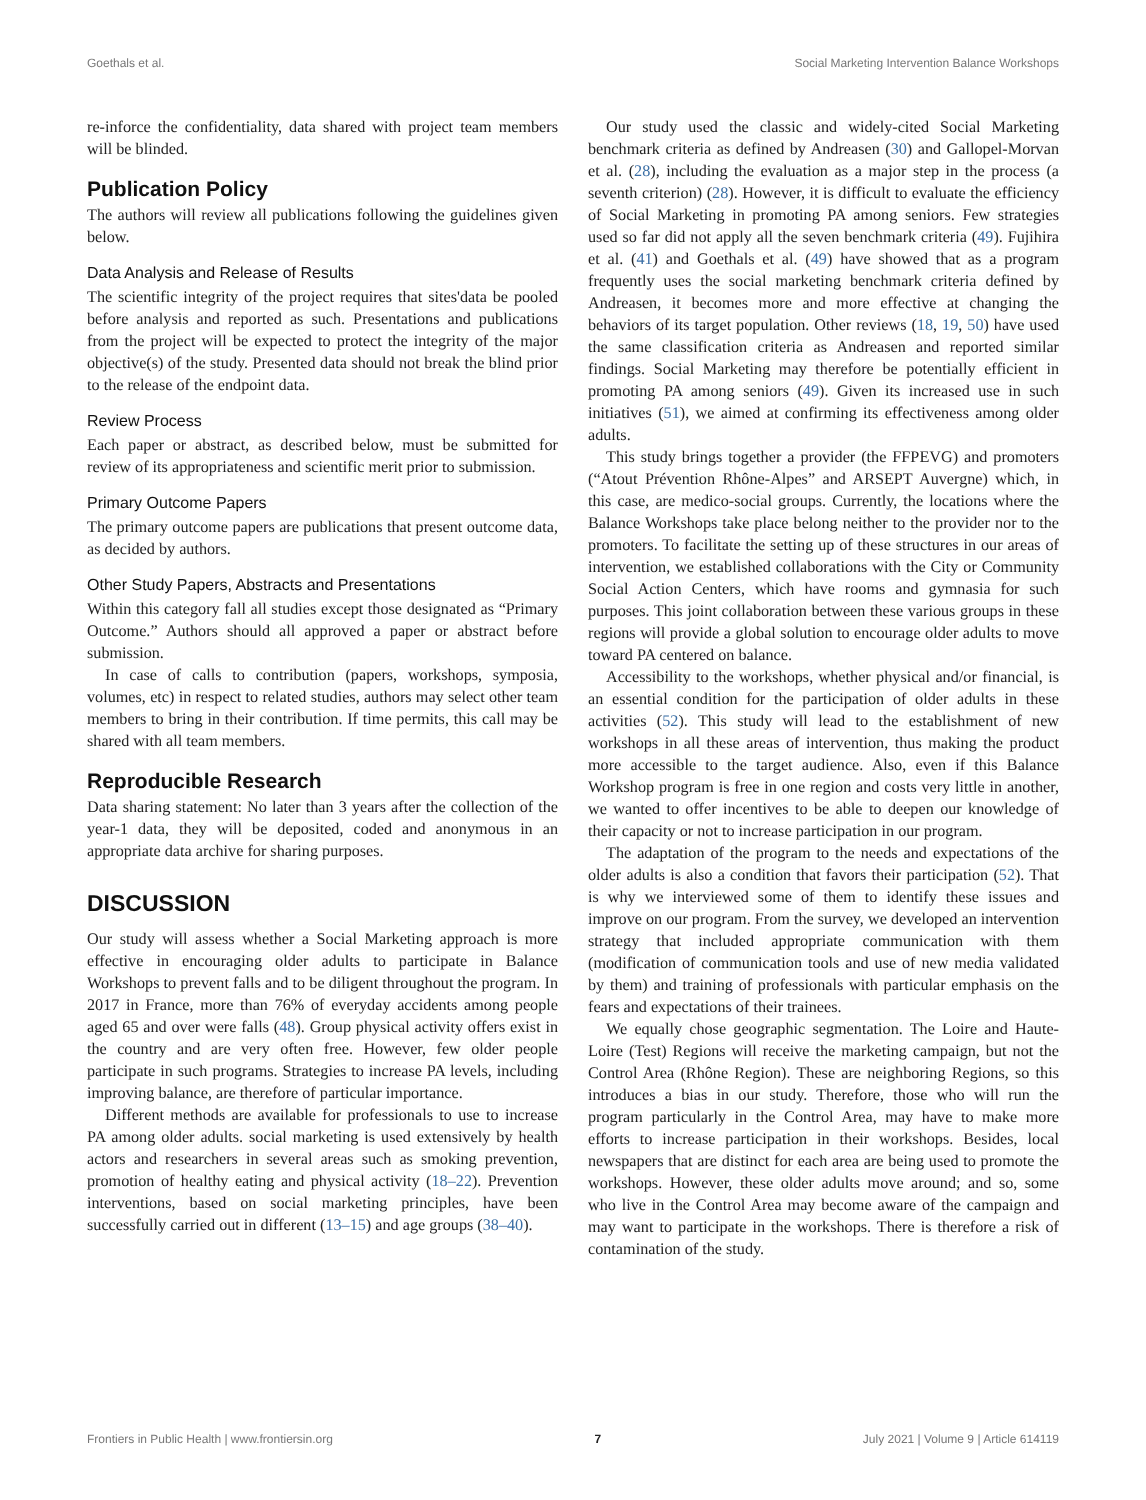Goethals et al. Social Marketing Intervention Balance Workshops
re-inforce the confidentiality, data shared with project team members will be blinded.
Publication Policy
The authors will review all publications following the guidelines given below.
Data Analysis and Release of Results
The scientific integrity of the project requires that sites'data be pooled before analysis and reported as such. Presentations and publications from the project will be expected to protect the integrity of the major objective(s) of the study. Presented data should not break the blind prior to the release of the endpoint data.
Review Process
Each paper or abstract, as described below, must be submitted for review of its appropriateness and scientific merit prior to submission.
Primary Outcome Papers
The primary outcome papers are publications that present outcome data, as decided by authors.
Other Study Papers, Abstracts and Presentations
Within this category fall all studies except those designated as “Primary Outcome.” Authors should all approved a paper or abstract before submission.
In case of calls to contribution (papers, workshops, symposia, volumes, etc) in respect to related studies, authors may select other team members to bring in their contribution. If time permits, this call may be shared with all team members.
Reproducible Research
Data sharing statement: No later than 3 years after the collection of the year-1 data, they will be deposited, coded and anonymous in an appropriate data archive for sharing purposes.
DISCUSSION
Our study will assess whether a Social Marketing approach is more effective in encouraging older adults to participate in Balance Workshops to prevent falls and to be diligent throughout the program. In 2017 in France, more than 76% of everyday accidents among people aged 65 and over were falls (48). Group physical activity offers exist in the country and are very often free. However, few older people participate in such programs. Strategies to increase PA levels, including improving balance, are therefore of particular importance.
Different methods are available for professionals to use to increase PA among older adults. social marketing is used extensively by health actors and researchers in several areas such as smoking prevention, promotion of healthy eating and physical activity (18–22). Prevention interventions, based on social marketing principles, have been successfully carried out in different (13–15) and age groups (38–40).
Our study used the classic and widely-cited Social Marketing benchmark criteria as defined by Andreasen (30) and Gallopel-Morvan et al. (28), including the evaluation as a major step in the process (a seventh criterion) (28). However, it is difficult to evaluate the efficiency of Social Marketing in promoting PA among seniors. Few strategies used so far did not apply all the seven benchmark criteria (49). Fujihira et al. (41) and Goethals et al. (49) have showed that as a program frequently uses the social marketing benchmark criteria defined by Andreasen, it becomes more and more effective at changing the behaviors of its target population. Other reviews (18, 19, 50) have used the same classification criteria as Andreasen and reported similar findings. Social Marketing may therefore be potentially efficient in promoting PA among seniors (49). Given its increased use in such initiatives (51), we aimed at confirming its effectiveness among older adults.
This study brings together a provider (the FFPEVG) and promoters (“Atout Prévention Rhône-Alpes” and ARSEPT Auvergne) which, in this case, are medico-social groups. Currently, the locations where the Balance Workshops take place belong neither to the provider nor to the promoters. To facilitate the setting up of these structures in our areas of intervention, we established collaborations with the City or Community Social Action Centers, which have rooms and gymnasia for such purposes. This joint collaboration between these various groups in these regions will provide a global solution to encourage older adults to move toward PA centered on balance.
Accessibility to the workshops, whether physical and/or financial, is an essential condition for the participation of older adults in these activities (52). This study will lead to the establishment of new workshops in all these areas of intervention, thus making the product more accessible to the target audience. Also, even if this Balance Workshop program is free in one region and costs very little in another, we wanted to offer incentives to be able to deepen our knowledge of their capacity or not to increase participation in our program.
The adaptation of the program to the needs and expectations of the older adults is also a condition that favors their participation (52). That is why we interviewed some of them to identify these issues and improve on our program. From the survey, we developed an intervention strategy that included appropriate communication with them (modification of communication tools and use of new media validated by them) and training of professionals with particular emphasis on the fears and expectations of their trainees.
We equally chose geographic segmentation. The Loire and Haute-Loire (Test) Regions will receive the marketing campaign, but not the Control Area (Rhône Region). These are neighboring Regions, so this introduces a bias in our study. Therefore, those who will run the program particularly in the Control Area, may have to make more efforts to increase participation in their workshops. Besides, local newspapers that are distinct for each area are being used to promote the workshops. However, these older adults move around; and so, some who live in the Control Area may become aware of the campaign and may want to participate in the workshops. There is therefore a risk of contamination of the study.
Frontiers in Public Health | www.frontiersin.org 7 July 2021 | Volume 9 | Article 614119